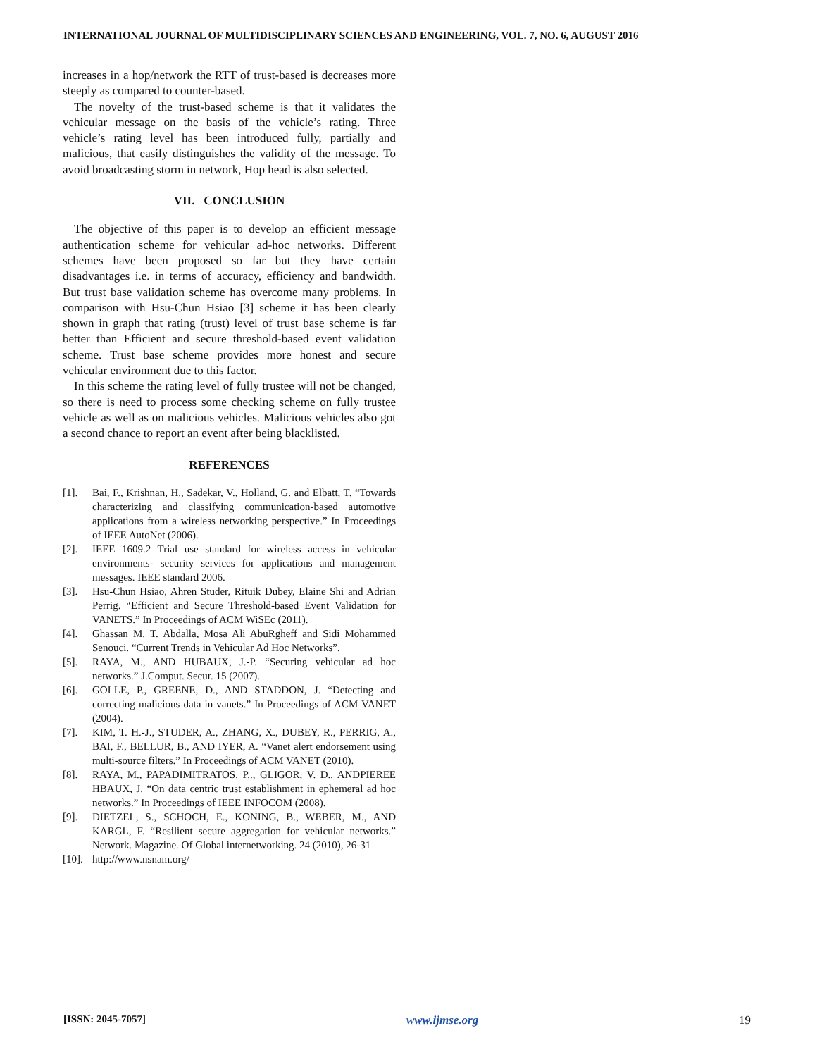INTERNATIONAL JOURNAL OF MULTIDISCIPLINARY SCIENCES AND ENGINEERING, VOL. 7, NO. 6, AUGUST 2016
increases in a hop/network the RTT of trust-based is decreases more steeply as compared to counter-based.
The novelty of the trust-based scheme is that it validates the vehicular message on the basis of the vehicle’s rating. Three vehicle’s rating level has been introduced fully, partially and malicious, that easily distinguishes the validity of the message. To avoid broadcasting storm in network, Hop head is also selected.
VII. CONCLUSION
The objective of this paper is to develop an efficient message authentication scheme for vehicular ad-hoc networks. Different schemes have been proposed so far but they have certain disadvantages i.e. in terms of accuracy, efficiency and bandwidth. But trust base validation scheme has overcome many problems. In comparison with Hsu-Chun Hsiao [3] scheme it has been clearly shown in graph that rating (trust) level of trust base scheme is far better than Efficient and secure threshold-based event validation scheme. Trust base scheme provides more honest and secure vehicular environment due to this factor.
In this scheme the rating level of fully trustee will not be changed, so there is need to process some checking scheme on fully trustee vehicle as well as on malicious vehicles. Malicious vehicles also got a second chance to report an event after being blacklisted.
REFERENCES
[1]. Bai, F., Krishnan, H., Sadekar, V., Holland, G. and Elbatt, T. “Towards characterizing and classifying communication-based automotive applications from a wireless networking perspective.” In Proceedings of IEEE AutoNet (2006).
[2]. IEEE 1609.2 Trial use standard for wireless access in vehicular environments- security services for applications and management messages. IEEE standard 2006.
[3]. Hsu-Chun Hsiao, Ahren Studer, Rituik Dubey, Elaine Shi and Adrian Perrig. “Efficient and Secure Threshold-based Event Validation for VANETS.” In Proceedings of ACM WiSEc (2011).
[4]. Ghassan M. T. Abdalla, Mosa Ali AbuRgheff and Sidi Mohammed Senouci. “Current Trends in Vehicular Ad Hoc Networks”.
[5]. RAYA, M., AND HUBAUX, J.-P. “Securing vehicular ad hoc networks.” J.Comput. Secur. 15 (2007).
[6]. GOLLE, P., GREENE, D., AND STADDON, J. “Detecting and correcting malicious data in vanets.” In Proceedings of ACM VANET (2004).
[7]. KIM, T. H.-J., STUDER, A., ZHANG, X., DUBEY, R., PERRIG, A., BAI, F., BELLUR, B., AND IYER, A. “Vanet alert endorsement using multi-source filters.” In Proceedings of ACM VANET (2010).
[8]. RAYA, M., PAPADIMITRATOS, P.., GLIGOR, V. D., ANDPIEREE HBAUX, J. “On data centric trust establishment in ephemeral ad hoc networks.” In Proceedings of IEEE INFOCOM (2008).
[9]. DIETZEL, S., SCHOCH, E., KONING, B., WEBER, M., AND KARGL, F. “Resilient secure aggregation for vehicular networks.” Network. Magazine. Of Global internetworking. 24 (2010), 26-31
[10]. http://www.nsnam.org/
[ISSN: 2045-7057] www.ijmse.org 19